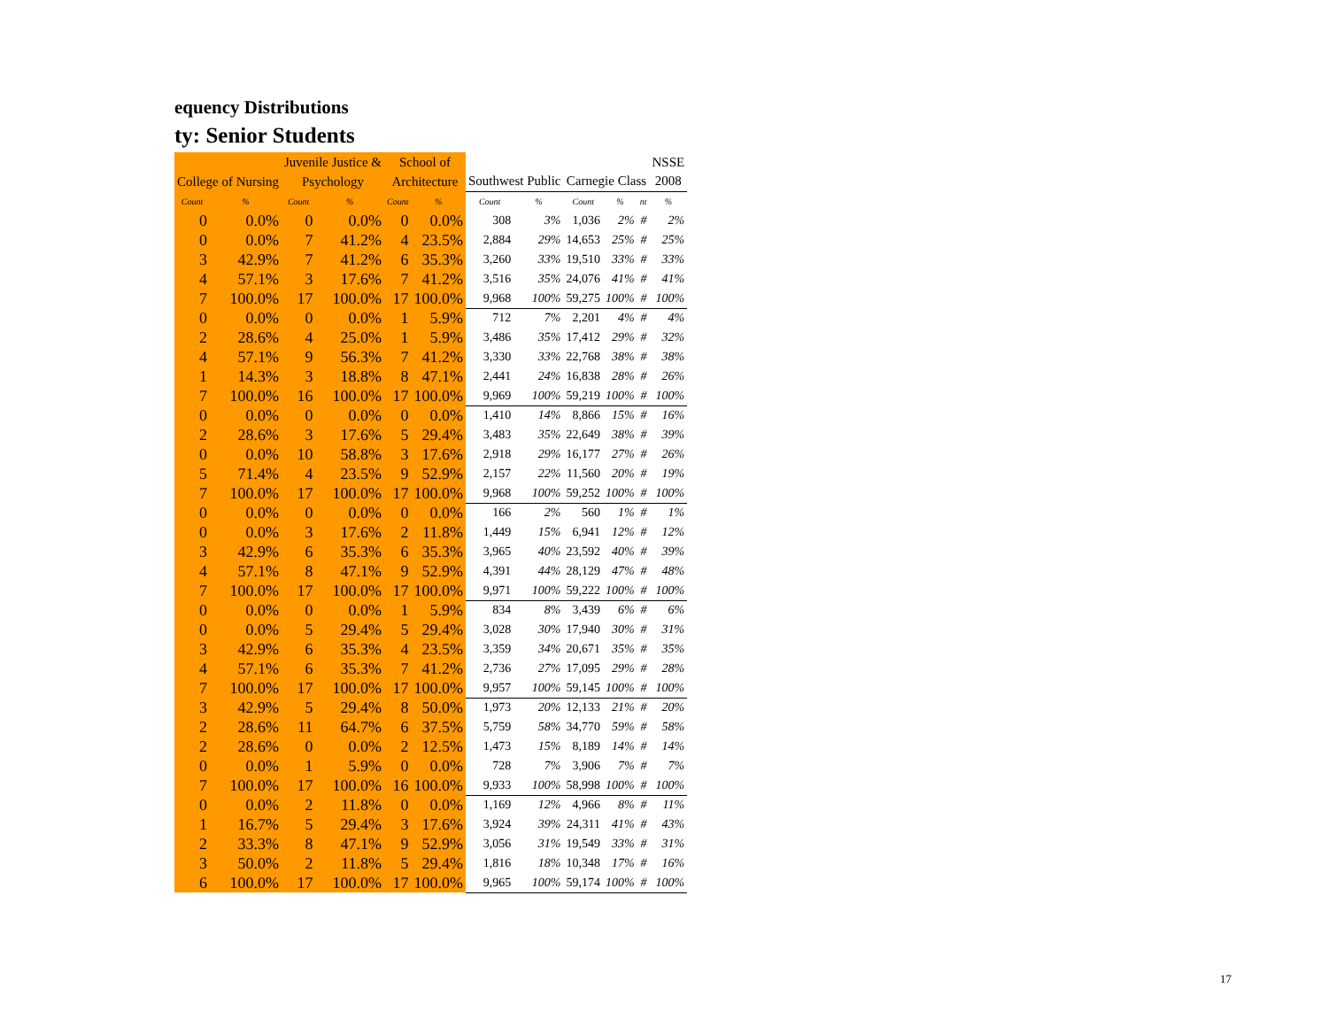equency Distributions
ty: Senior Students
| | | Juvenile Justice & | | School of | | | | | | | NSSE |
| --- | --- | --- | --- | --- | --- | --- | --- | --- | --- | --- | --- |
| College of Nursing | | Psychology | | Architecture | | Southwest Public | | Carnegie Class | | | 2008 |
| Count | % | Count | % | Count | % | Count | % | Count | % | nt | % |
| 0 | 0.0% | 0 | 0.0% | 0 | 0.0% | 308 | 3% | 1,036 | 2% | # | 2% |
| 0 | 0.0% | 7 | 41.2% | 4 | 23.5% | 2,884 | 29% | 14,653 | 25% | # | 25% |
| 3 | 42.9% | 7 | 41.2% | 6 | 35.3% | 3,260 | 33% | 19,510 | 33% | # | 33% |
| 4 | 57.1% | 3 | 17.6% | 7 | 41.2% | 3,516 | 35% | 24,076 | 41% | # | 41% |
| 7 | 100.0% | 17 | 100.0% | 17 | 100.0% | 9,968 | 100% | 59,275 | 100% | # | 100% |
| 0 | 0.0% | 0 | 0.0% | 1 | 5.9% | 712 | 7% | 2,201 | 4% | # | 4% |
| 2 | 28.6% | 4 | 25.0% | 1 | 5.9% | 3,486 | 35% | 17,412 | 29% | # | 32% |
| 4 | 57.1% | 9 | 56.3% | 7 | 41.2% | 3,330 | 33% | 22,768 | 38% | # | 38% |
| 1 | 14.3% | 3 | 18.8% | 8 | 47.1% | 2,441 | 24% | 16,838 | 28% | # | 26% |
| 7 | 100.0% | 16 | 100.0% | 17 | 100.0% | 9,969 | 100% | 59,219 | 100% | # | 100% |
| 0 | 0.0% | 0 | 0.0% | 0 | 0.0% | 1,410 | 14% | 8,866 | 15% | # | 16% |
| 2 | 28.6% | 3 | 17.6% | 5 | 29.4% | 3,483 | 35% | 22,649 | 38% | # | 39% |
| 0 | 0.0% | 10 | 58.8% | 3 | 17.6% | 2,918 | 29% | 16,177 | 27% | # | 26% |
| 5 | 71.4% | 4 | 23.5% | 9 | 52.9% | 2,157 | 22% | 11,560 | 20% | # | 19% |
| 7 | 100.0% | 17 | 100.0% | 17 | 100.0% | 9,968 | 100% | 59,252 | 100% | # | 100% |
| 0 | 0.0% | 0 | 0.0% | 0 | 0.0% | 166 | 2% | 560 | 1% | # | 1% |
| 0 | 0.0% | 3 | 17.6% | 2 | 11.8% | 1,449 | 15% | 6,941 | 12% | # | 12% |
| 3 | 42.9% | 6 | 35.3% | 6 | 35.3% | 3,965 | 40% | 23,592 | 40% | # | 39% |
| 4 | 57.1% | 8 | 47.1% | 9 | 52.9% | 4,391 | 44% | 28,129 | 47% | # | 48% |
| 7 | 100.0% | 17 | 100.0% | 17 | 100.0% | 9,971 | 100% | 59,222 | 100% | # | 100% |
| 0 | 0.0% | 0 | 0.0% | 1 | 5.9% | 834 | 8% | 3,439 | 6% | # | 6% |
| 0 | 0.0% | 5 | 29.4% | 5 | 29.4% | 3,028 | 30% | 17,940 | 30% | # | 31% |
| 3 | 42.9% | 6 | 35.3% | 4 | 23.5% | 3,359 | 34% | 20,671 | 35% | # | 35% |
| 4 | 57.1% | 6 | 35.3% | 7 | 41.2% | 2,736 | 27% | 17,095 | 29% | # | 28% |
| 7 | 100.0% | 17 | 100.0% | 17 | 100.0% | 9,957 | 100% | 59,145 | 100% | # | 100% |
| 3 | 42.9% | 5 | 29.4% | 8 | 50.0% | 1,973 | 20% | 12,133 | 21% | # | 20% |
| 2 | 28.6% | 11 | 64.7% | 6 | 37.5% | 5,759 | 58% | 34,770 | 59% | # | 58% |
| 2 | 28.6% | 0 | 0.0% | 2 | 12.5% | 1,473 | 15% | 8,189 | 14% | # | 14% |
| 0 | 0.0% | 1 | 5.9% | 0 | 0.0% | 728 | 7% | 3,906 | 7% | # | 7% |
| 7 | 100.0% | 17 | 100.0% | 16 | 100.0% | 9,933 | 100% | 58,998 | 100% | # | 100% |
| 0 | 0.0% | 2 | 11.8% | 0 | 0.0% | 1,169 | 12% | 4,966 | 8% | # | 11% |
| 1 | 16.7% | 5 | 29.4% | 3 | 17.6% | 3,924 | 39% | 24,311 | 41% | # | 43% |
| 2 | 33.3% | 8 | 47.1% | 9 | 52.9% | 3,056 | 31% | 19,549 | 33% | # | 31% |
| 3 | 50.0% | 2 | 11.8% | 5 | 29.4% | 1,816 | 18% | 10,348 | 17% | # | 16% |
| 6 | 100.0% | 17 | 100.0% | 17 | 100.0% | 9,965 | 100% | 59,174 | 100% | # | 100% |
17